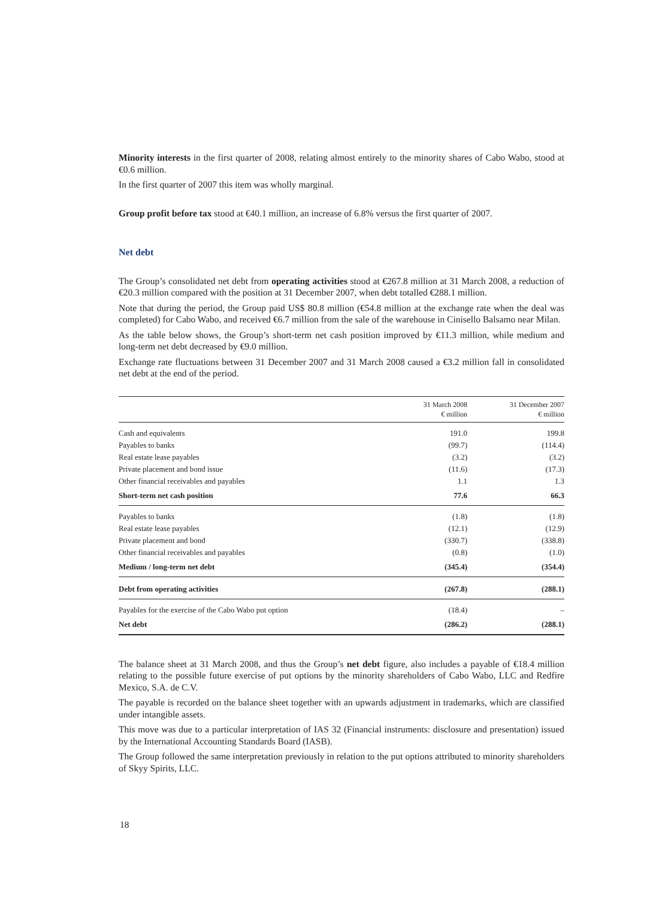Minority interests in the first quarter of 2008, relating almost entirely to the minority shares of Cabo Wabo, stood at €0.6 million.
In the first quarter of 2007 this item was wholly marginal.
Group profit before tax stood at €40.1 million, an increase of 6.8% versus the first quarter of 2007.
Net debt
The Group’s consolidated net debt from operating activities stood at €267.8 million at 31 March 2008, a reduction of €20.3 million compared with the position at 31 December 2007, when debt totalled €288.1 million.
Note that during the period, the Group paid US$ 80.8 million (€54.8 million at the exchange rate when the deal was completed) for Cabo Wabo, and received €6.7 million from the sale of the warehouse in Cinisello Balsamo near Milan.
As the table below shows, the Group’s short-term net cash position improved by €11.3 million, while medium and long-term net debt decreased by €9.0 million.
Exchange rate fluctuations between 31 December 2007 and 31 March 2008 caused a €3.2 million fall in consolidated net debt at the end of the period.
| | 31 March 2008 € million | 31 December 2007 € million |
| --- | --- | --- |
| Cash and equivalents | 191.0 | 199.8 |
| Payables to banks | (99.7) | (114.4) |
| Real estate lease payables | (3.2) | (3.2) |
| Private placement and bond issue | (11.6) | (17.3) |
| Other financial receivables and payables | 1.1 | 1.3 |
| Short-term net cash position | 77.6 | 66.3 |
| Payables to banks | (1.8) | (1.8) |
| Real estate lease payables | (12.1) | (12.9) |
| Private placement and bond | (330.7) | (338.8) |
| Other financial receivables and payables | (0.8) | (1.0) |
| Medium / long-term net debt | (345.4) | (354.4) |
| Debt from operating activities | (267.8) | (288.1) |
| Payables for the exercise of the Cabo Wabo put option | (18.4) | – |
| Net debt | (286.2) | (288.1) |
The balance sheet at 31 March 2008, and thus the Group’s net debt figure, also includes a payable of €18.4 million relating to the possible future exercise of put options by the minority shareholders of Cabo Wabo, LLC and Redfire Mexico, S.A. de C.V.
The payable is recorded on the balance sheet together with an upwards adjustment in trademarks, which are classified under intangible assets.
This move was due to a particular interpretation of IAS 32 (Financial instruments: disclosure and presentation) issued by the International Accounting Standards Board (IASB).
The Group followed the same interpretation previously in relation to the put options attributed to minority shareholders of Skyy Spirits, LLC.
18